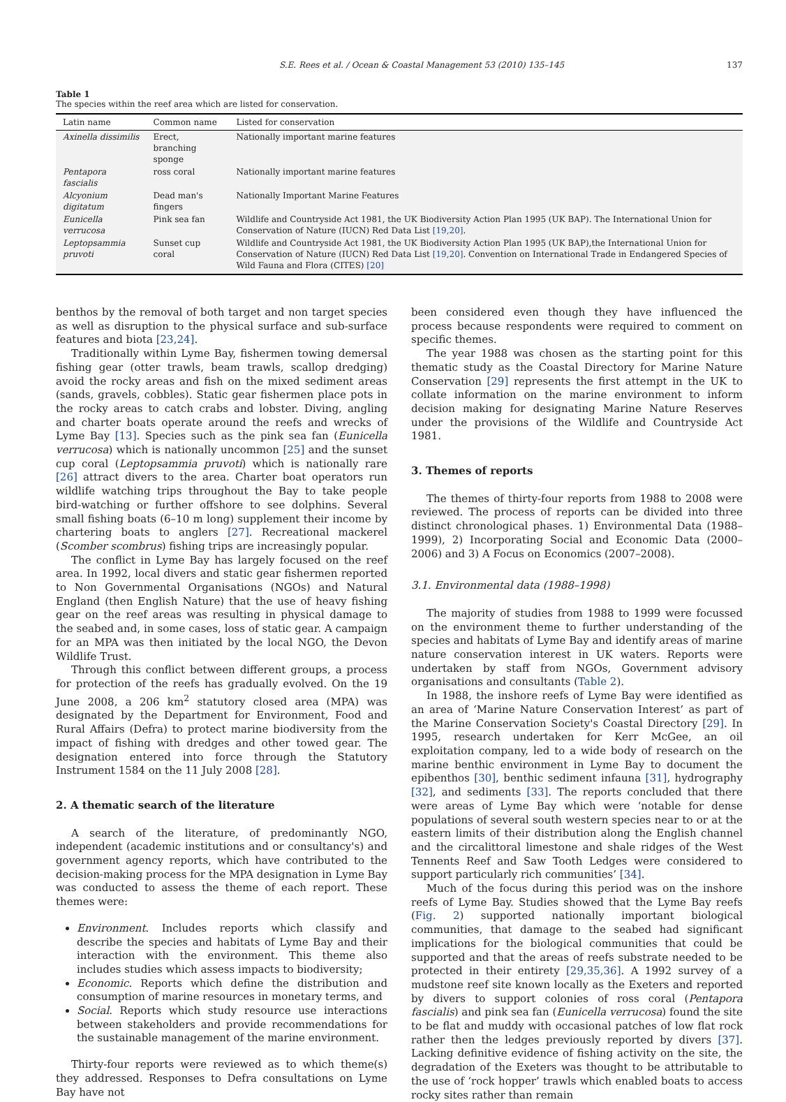S.E. Rees et al. / Ocean & Coastal Management 53 (2010) 135–145 137
Table 1
The species within the reef area which are listed for conservation.
| Latin name | Common name | Listed for conservation |
| --- | --- | --- |
| Axinella dissimilis | Erect, branching sponge | Nationally important marine features |
| Pentapora fascialis | ross coral | Nationally important marine features |
| Alcyonium digitatum | Dead man's fingers | Nationally Important Marine Features |
| Eunicella verrucosa | Pink sea fan | Wildlife and Countryside Act 1981, the UK Biodiversity Action Plan 1995 (UK BAP). The International Union for Conservation of Nature (IUCN) Red Data List [19,20] . |
| Leptopsammia pruvoti | Sunset cup coral | Wildlife and Countryside Act 1981, the UK Biodiversity Action Plan 1995 (UK BAP),the International Union for Conservation of Nature (IUCN) Red Data List [19,20] . Convention on International Trade in Endangered Species of Wild Fauna and Flora (CITES) [20] |
benthos by the removal of both target and non target species as well as disruption to the physical surface and sub-surface features and biota [23,24].
Traditionally within Lyme Bay, fishermen towing demersal fishing gear (otter trawls, beam trawls, scallop dredging) avoid the rocky areas and fish on the mixed sediment areas (sands, gravels, cobbles). Static gear fishermen place pots in the rocky areas to catch crabs and lobster. Diving, angling and charter boats operate around the reefs and wrecks of Lyme Bay [13]. Species such as the pink sea fan (Eunicella verrucosa) which is nationally uncommon [25] and the sunset cup coral (Leptopsammia pruvoti) which is nationally rare [26] attract divers to the area. Charter boat operators run wildlife watching trips throughout the Bay to take people bird-watching or further offshore to see dolphins. Several small fishing boats (6–10 m long) supplement their income by chartering boats to anglers [27]. Recreational mackerel (Scomber scombrus) fishing trips are increasingly popular.
The conflict in Lyme Bay has largely focused on the reef area. In 1992, local divers and static gear fishermen reported to Non Governmental Organisations (NGOs) and Natural England (then English Nature) that the use of heavy fishing gear on the reef areas was resulting in physical damage to the seabed and, in some cases, loss of static gear. A campaign for an MPA was then initiated by the local NGO, the Devon Wildlife Trust.
Through this conflict between different groups, a process for protection of the reefs has gradually evolved. On the 19 June 2008, a 206 km<sup>2</sup> statutory closed area (MPA) was designated by the Department for Environment, Food and Rural Affairs (Defra) to protect marine biodiversity from the impact of fishing with dredges and other towed gear. The designation entered into force through the Statutory Instrument 1584 on the 11 July 2008 [28].
2. A thematic search of the literature
A search of the literature, of predominantly NGO, independent (academic institutions and or consultancy's) and government agency reports, which have contributed to the decision-making process for the MPA designation in Lyme Bay was conducted to assess the theme of each report. These themes were:
Environment. Includes reports which classify and describe the species and habitats of Lyme Bay and their interaction with the environment. This theme also includes studies which assess impacts to biodiversity;
Economic. Reports which define the distribution and consumption of marine resources in monetary terms, and
Social. Reports which study resource use interactions between stakeholders and provide recommendations for the sustainable management of the marine environment.
Thirty-four reports were reviewed as to which theme(s) they addressed. Responses to Defra consultations on Lyme Bay have not
been considered even though they have influenced the process because respondents were required to comment on specific themes.
The year 1988 was chosen as the starting point for this thematic study as the Coastal Directory for Marine Nature Conservation [29] represents the first attempt in the UK to collate information on the marine environment to inform decision making for designating Marine Nature Reserves under the provisions of the Wildlife and Countryside Act 1981.
3. Themes of reports
The themes of thirty-four reports from 1988 to 2008 were reviewed. The process of reports can be divided into three distinct chronological phases. 1) Environmental Data (1988–1999), 2) Incorporating Social and Economic Data (2000–2006) and 3) A Focus on Economics (2007–2008).
3.1. Environmental data (1988–1998)
The majority of studies from 1988 to 1999 were focussed on the environment theme to further understanding of the species and habitats of Lyme Bay and identify areas of marine nature conservation interest in UK waters. Reports were undertaken by staff from NGOs, Government advisory organisations and consultants (Table 2).
In 1988, the inshore reefs of Lyme Bay were identified as an area of ‘Marine Nature Conservation Interest’ as part of the Marine Conservation Society's Coastal Directory [29]. In 1995, research undertaken for Kerr McGee, an oil exploitation company, led to a wide body of research on the marine benthic environment in Lyme Bay to document the epibenthos [30], benthic sediment infauna [31], hydrography [32], and sediments [33]. The reports concluded that there were areas of Lyme Bay which were ‘notable for dense populations of several south western species near to or at the eastern limits of their distribution along the English channel and the circalittoral limestone and shale ridges of the West Tennents Reef and Saw Tooth Ledges were considered to support particularly rich communities’ [34].
Much of the focus during this period was on the inshore reefs of Lyme Bay. Studies showed that the Lyme Bay reefs (Fig. 2) supported nationally important biological communities, that damage to the seabed had significant implications for the biological communities that could be supported and that the areas of reefs substrate needed to be protected in their entirety [29,35,36]. A 1992 survey of a mudstone reef site known locally as the Exeters and reported by divers to support colonies of ross coral (Pentapora fascialis) and pink sea fan (Eunicella verrucosa) found the site to be flat and muddy with occasional patches of low flat rock rather then the ledges previously reported by divers [37]. Lacking definitive evidence of fishing activity on the site, the degradation of the Exeters was thought to be attributable to the use of ‘rock hopper’ trawls which enabled boats to access rocky sites rather than remain